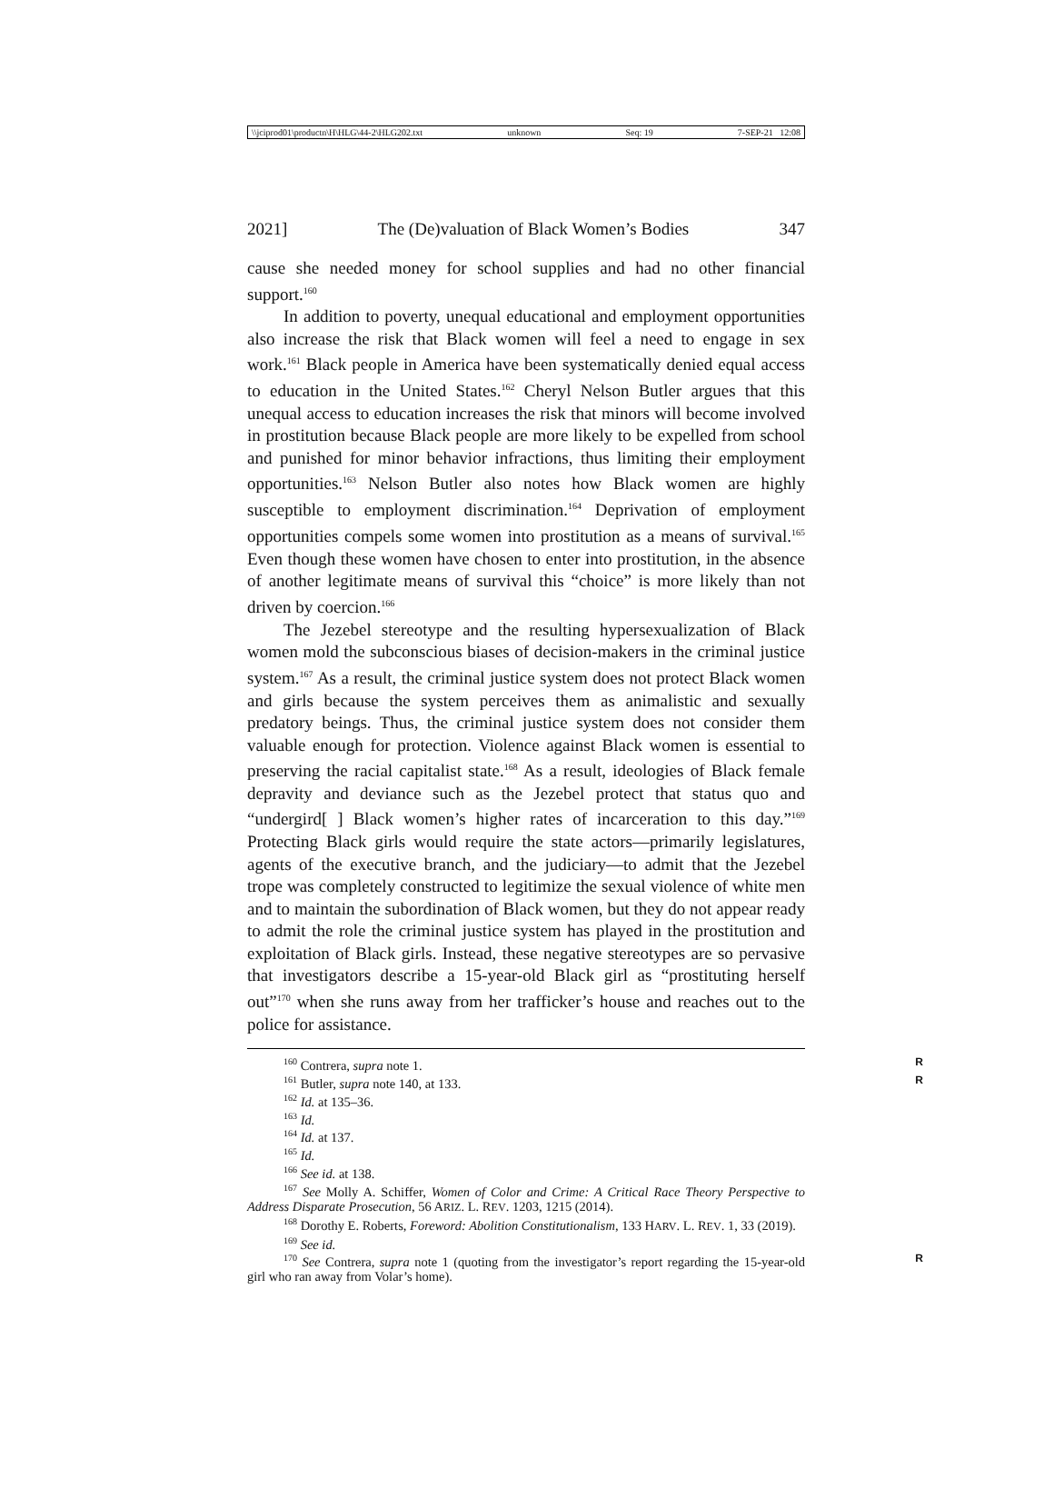\\jciprod01\productn\H\HLG\44-2\HLG202.txt unknown Seq: 19 7-SEP-21 12:08
2021] The (De)valuation of Black Women’s Bodies 347
cause she needed money for school supplies and had no other financial support.<sup>160</sup>
In addition to poverty, unequal educational and employment opportunities also increase the risk that Black women will feel a need to engage in sex work.<sup>161</sup> Black people in America have been systematically denied equal access to education in the United States.<sup>162</sup> Cheryl Nelson Butler argues that this unequal access to education increases the risk that minors will become involved in prostitution because Black people are more likely to be expelled from school and punished for minor behavior infractions, thus limiting their employment opportunities.<sup>163</sup> Nelson Butler also notes how Black women are highly susceptible to employment discrimination.<sup>164</sup> Deprivation of employment opportunities compels some women into prostitution as a means of survival.<sup>165</sup> Even though these women have chosen to enter into prostitution, in the absence of another legitimate means of survival this “choice” is more likely than not driven by coercion.<sup>166</sup>
The Jezebel stereotype and the resulting hypersexualization of Black women mold the subconscious biases of decision-makers in the criminal justice system.<sup>167</sup> As a result, the criminal justice system does not protect Black women and girls because the system perceives them as animalistic and sexually predatory beings. Thus, the criminal justice system does not consider them valuable enough for protection. Violence against Black women is essential to preserving the racial capitalist state.<sup>168</sup> As a result, ideologies of Black female depravity and deviance such as the Jezebel protect that status quo and “undergird[ ] Black women’s higher rates of incarceration to this day.”<sup>169</sup> Protecting Black girls would require the state actors—primarily legislatures, agents of the executive branch, and the judiciary—to admit that the Jezebel trope was completely constructed to legitimize the sexual violence of white men and to maintain the subordination of Black women, but they do not appear ready to admit the role the criminal justice system has played in the prostitution and exploitation of Black girls. Instead, these negative stereotypes are so pervasive that investigators describe a 15-year-old Black girl as “prostituting herself out”<sup>170</sup> when she runs away from her trafficker’s house and reaches out to the police for assistance.
<sup>160</sup> Contrera, supra note 1. R
<sup>161</sup> Butler, supra note 140, at 133. R
<sup>162</sup> Id. at 135–36.
<sup>163</sup> Id.
<sup>164</sup> Id. at 137.
<sup>165</sup> Id.
<sup>166</sup> See id. at 138.
<sup>167</sup> See Molly A. Schiffer, Women of Color and Crime: A Critical Race Theory Perspective to Address Disparate Prosecution, 56 ARIZ. L. REV. 1203, 1215 (2014).
<sup>168</sup> Dorothy E. Roberts, Foreword: Abolition Constitutionalism, 133 HARV. L. REV. 1, 33 (2019).
<sup>169</sup> See id.
<sup>170</sup> See Contrera, supra note 1 (quoting from the investigator’s report regarding the 15-year-old girl who ran away from Volar’s home). R